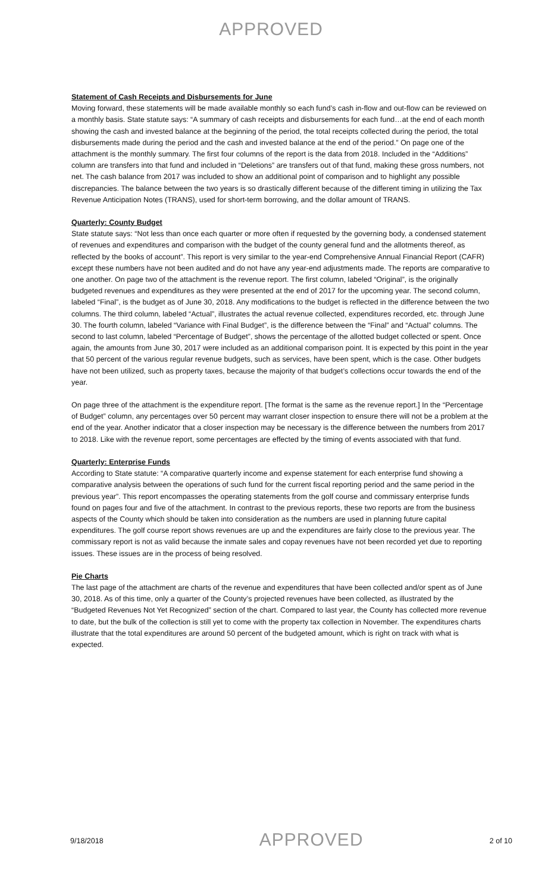APPROVED
Statement of Cash Receipts and Disbursements for June
Moving forward, these statements will be made available monthly so each fund’s cash in-flow and out-flow can be reviewed on a monthly basis. State statute says: “A summary of cash receipts and disbursements for each fund…at the end of each month showing the cash and invested balance at the beginning of the period, the total receipts collected during the period, the total disbursements made during the period and the cash and invested balance at the end of the period.” On page one of the attachment is the monthly summary. The first four columns of the report is the data from 2018. Included in the “Additions” column are transfers into that fund and included in “Deletions” are transfers out of that fund, making these gross numbers, not net. The cash balance from 2017 was included to show an additional point of comparison and to highlight any possible discrepancies. The balance between the two years is so drastically different because of the different timing in utilizing the Tax Revenue Anticipation Notes (TRANS), used for short-term borrowing, and the dollar amount of TRANS.
Quarterly: County Budget
State statute says: “Not less than once each quarter or more often if requested by the governing body, a condensed statement of revenues and expenditures and comparison with the budget of the county general fund and the allotments thereof, as reflected by the books of account”. This report is very similar to the year-end Comprehensive Annual Financial Report (CAFR) except these numbers have not been audited and do not have any year-end adjustments made. The reports are comparative to one another. On page two of the attachment is the revenue report. The first column, labeled “Original”, is the originally budgeted revenues and expenditures as they were presented at the end of 2017 for the upcoming year. The second column, labeled “Final”, is the budget as of June 30, 2018. Any modifications to the budget is reflected in the difference between the two columns. The third column, labeled “Actual”, illustrates the actual revenue collected, expenditures recorded, etc. through June 30. The fourth column, labeled “Variance with Final Budget”, is the difference between the “Final” and “Actual” columns. The second to last column, labeled “Percentage of Budget”, shows the percentage of the allotted budget collected or spent. Once again, the amounts from June 30, 2017 were included as an additional comparison point. It is expected by this point in the year that 50 percent of the various regular revenue budgets, such as services, have been spent, which is the case. Other budgets have not been utilized, such as property taxes, because the majority of that budget’s collections occur towards the end of the year.
On page three of the attachment is the expenditure report. [The format is the same as the revenue report.] In the “Percentage of Budget” column, any percentages over 50 percent may warrant closer inspection to ensure there will not be a problem at the end of the year. Another indicator that a closer inspection may be necessary is the difference between the numbers from 2017 to 2018. Like with the revenue report, some percentages are effected by the timing of events associated with that fund.
Quarterly: Enterprise Funds
According to State statute: “A comparative quarterly income and expense statement for each enterprise fund showing a comparative analysis between the operations of such fund for the current fiscal reporting period and the same period in the previous year”. This report encompasses the operating statements from the golf course and commissary enterprise funds found on pages four and five of the attachment. In contrast to the previous reports, these two reports are from the business aspects of the County which should be taken into consideration as the numbers are used in planning future capital expenditures. The golf course report shows revenues are up and the expenditures are fairly close to the previous year. The commissary report is not as valid because the inmate sales and copay revenues have not been recorded yet due to reporting issues. These issues are in the process of being resolved.
Pie Charts
The last page of the attachment are charts of the revenue and expenditures that have been collected and/or spent as of June 30, 2018. As of this time, only a quarter of the County’s projected revenues have been collected, as illustrated by the “Budgeted Revenues Not Yet Recognized” section of the chart. Compared to last year, the County has collected more revenue to date, but the bulk of the collection is still yet to come with the property tax collection in November. The expenditures charts illustrate that the total expenditures are around 50 percent of the budgeted amount, which is right on track with what is expected.
9/18/2018
APPROVED
2 of 10